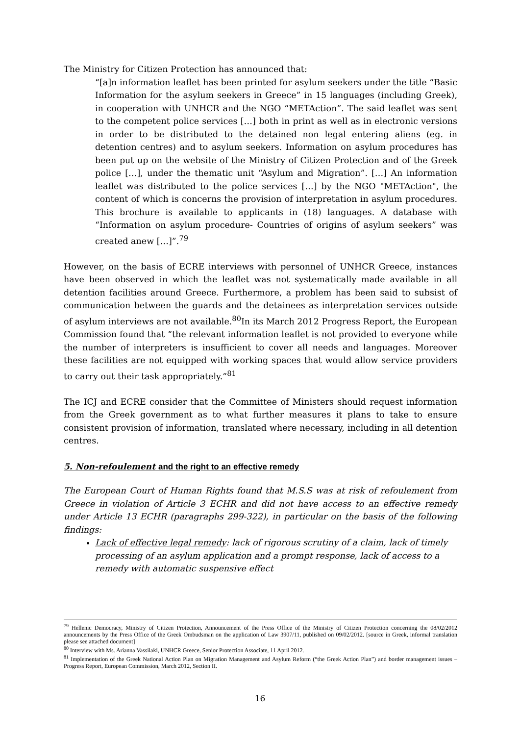The Ministry for Citizen Protection has announced that:
“[a]n information leaflet has been printed for asylum seekers under the title “Basic Information for the asylum seekers in Greece” in 15 languages (including Greek), in cooperation with UNHCR and the NGO “METAction”. The said leaflet was sent to the competent police services […] both in print as well as in electronic versions in order to be distributed to the detained non legal entering aliens (eg. in detention centres) and to asylum seekers. Information on asylum procedures has been put up on the website of the Ministry of Citizen Protection and of the Greek police […], under the thematic unit “Asylum and Migration”. […] An information leaflet was distributed to the police services […] by the NGO "METAction", the content of which is concerns the provision of interpretation in asylum procedures. This brochure is available to applicants in (18) languages. A database with “Information on asylum procedure- Countries of origins of asylum seekers” was created anew […]”.<sup>79</sup>
However, on the basis of ECRE interviews with personnel of UNHCR Greece, instances have been observed in which the leaflet was not systematically made available in all detention facilities around Greece. Furthermore, a problem has been said to subsist of communication between the guards and the detainees as interpretation services outside of asylum interviews are not available.<sup>80</sup>In its March 2012 Progress Report, the European Commission found that “the relevant information leaflet is not provided to everyone while the number of interpreters is insufficient to cover all needs and languages. Moreover these facilities are not equipped with working spaces that would allow service providers to carry out their task appropriately.”<sup>81</sup>
The ICJ and ECRE consider that the Committee of Ministers should request information from the Greek government as to what further measures it plans to take to ensure consistent provision of information, translated where necessary, including in all detention centres.
5. Non-refoulement and the right to an effective remedy
The European Court of Human Rights found that M.S.S was at risk of refoulement from Greece in violation of Article 3 ECHR and did not have access to an effective remedy under Article 13 ECHR (paragraphs 299-322), in particular on the basis of the following findings:
Lack of effective legal remedy: lack of rigorous scrutiny of a claim, lack of timely processing of an asylum application and a prompt response, lack of access to a remedy with automatic suspensive effect
<sup>79</sup> Hellenic Democracy, Ministry of Citizen Protection, Announcement of the Press Office of the Ministry of Citizen Protection concerning the 08/02/2012 announcements by the Press Office of the Greek Ombudsman on the application of Law 3907/11, published on 09/02/2012. [source in Greek, informal translation please see attached document]
<sup>80</sup> Interview with Ms. Arianna Vassilaki, UNHCR Greece, Senior Protection Associate, 11 April 2012.
<sup>81</sup> Implementation of the Greek National Action Plan on Migration Management and Asylum Reform (“the Greek Action Plan”) and border management issues – Progress Report, European Commission, March 2012, Section II.
16